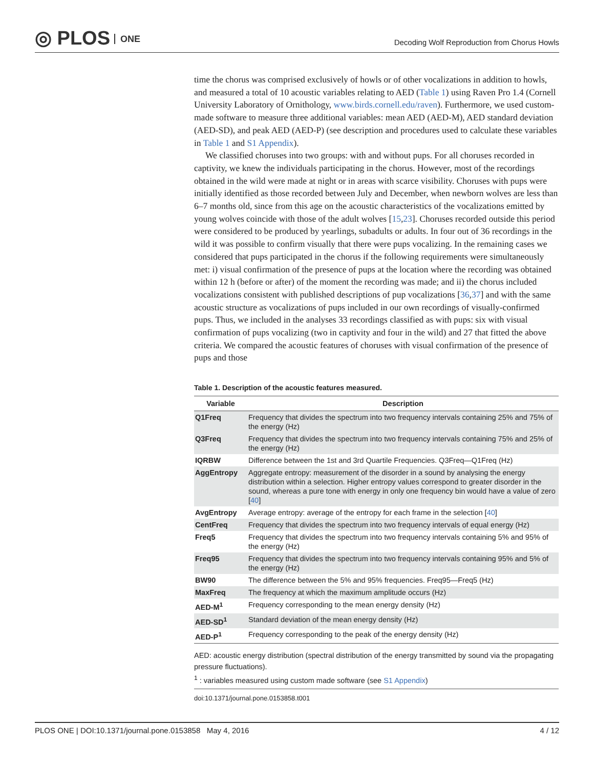◎ PLOS ONE
Decoding Wolf Reproduction from Chorus Howls
time the chorus was comprised exclusively of howls or of other vocalizations in addition to howls, and measured a total of 10 acoustic variables relating to AED (Table 1) using Raven Pro 1.4 (Cornell University Laboratory of Ornithology, www.birds.cornell.edu/raven). Furthermore, we used custom-made software to measure three additional variables: mean AED (AED-M), AED standard deviation (AED-SD), and peak AED (AED-P) (see description and procedures used to calculate these variables in Table 1 and S1 Appendix).
We classified choruses into two groups: with and without pups. For all choruses recorded in captivity, we knew the individuals participating in the chorus. However, most of the recordings obtained in the wild were made at night or in areas with scarce visibility. Choruses with pups were initially identified as those recorded between July and December, when newborn wolves are less than 6–7 months old, since from this age on the acoustic characteristics of the vocalizations emitted by young wolves coincide with those of the adult wolves [15,23]. Choruses recorded outside this period were considered to be produced by yearlings, subadults or adults. In four out of 36 recordings in the wild it was possible to confirm visually that there were pups vocalizing. In the remaining cases we considered that pups participated in the chorus if the following requirements were simultaneously met: i) visual confirmation of the presence of pups at the location where the recording was obtained within 12 h (before or after) of the moment the recording was made; and ii) the chorus included vocalizations consistent with published descriptions of pup vocalizations [36,37] and with the same acoustic structure as vocalizations of pups included in our own recordings of visually-confirmed pups. Thus, we included in the analyses 33 recordings classified as with pups: six with visual confirmation of pups vocalizing (two in captivity and four in the wild) and 27 that fitted the above criteria. We compared the acoustic features of choruses with visual confirmation of the presence of pups and those
Table 1. Description of the acoustic features measured.
| Variable | Description |
| --- | --- |
| Q1Freq | Frequency that divides the spectrum into two frequency intervals containing 25% and 75% of the energy (Hz) |
| Q3Freq | Frequency that divides the spectrum into two frequency intervals containing 75% and 25% of the energy (Hz) |
| IQRBW | Difference between the 1st and 3rd Quartile Frequencies. Q3Freq—Q1Freq (Hz) |
| AggEntropy | Aggregate entropy: measurement of the disorder in a sound by analysing the energy distribution within a selection. Higher entropy values correspond to greater disorder in the sound, whereas a pure tone with energy in only one frequency bin would have a value of zero [ 40 ] |
| AvgEntropy | Average entropy: average of the entropy for each frame in the selection [ 40 ] |
| CentFreq | Frequency that divides the spectrum into two frequency intervals of equal energy (Hz) |
| Freq5 | Frequency that divides the spectrum into two frequency intervals containing 5% and 95% of the energy (Hz) |
| Freq95 | Frequency that divides the spectrum into two frequency intervals containing 95% and 5% of the energy (Hz) |
| BW90 | The difference between the 5% and 95% frequencies. Freq95—Freq5 (Hz) |
| MaxFreq | The frequency at which the maximum amplitude occurs (Hz) |
| AED-M<sup>1</sup> | Frequency corresponding to the mean energy density (Hz) |
| AED-SD<sup>1</sup> | Standard deviation of the mean energy density (Hz) |
| AED-P<sup>1</sup> | Frequency corresponding to the peak of the energy density (Hz) |
AED: acoustic energy distribution (spectral distribution of the energy transmitted by sound via the propagating pressure fluctuations).
<sup>1</sup> : variables measured using custom made software (see S1 Appendix)
doi:10.1371/journal.pone.0153858.t001
PLOS ONE | DOI:10.1371/journal.pone.0153858 May 4, 2016 4 / 12